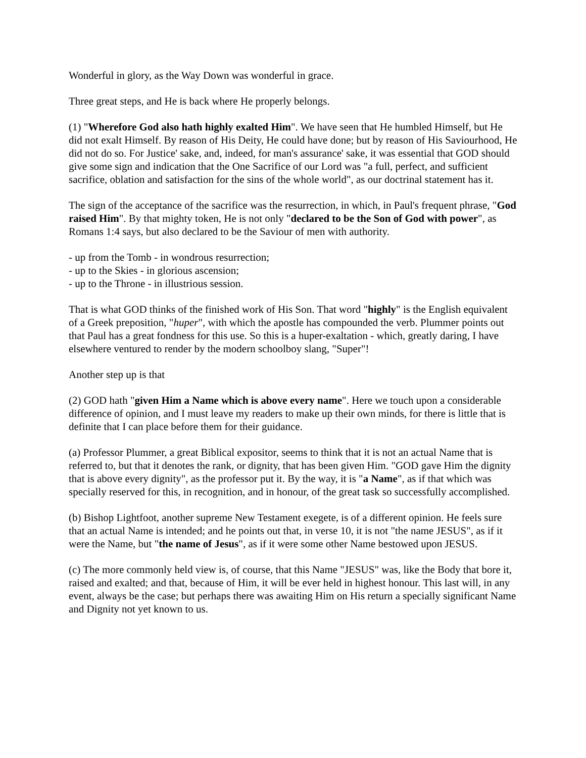Wonderful in glory, as the Way Down was wonderful in grace.
Three great steps, and He is back where He properly belongs.
(1) "Wherefore God also hath highly exalted Him". We have seen that He humbled Himself, but He did not exalt Himself. By reason of His Deity, He could have done; but by reason of His Saviourhood, He did not do so. For Justice' sake, and, indeed, for man's assurance' sake, it was essential that GOD should give some sign and indication that the One Sacrifice of our Lord was "a full, perfect, and sufficient sacrifice, oblation and satisfaction for the sins of the whole world", as our doctrinal statement has it.
The sign of the acceptance of the sacrifice was the resurrection, in which, in Paul's frequent phrase, "God raised Him". By that mighty token, He is not only "declared to be the Son of God with power", as Romans 1:4 says, but also declared to be the Saviour of men with authority.
- up from the Tomb - in wondrous resurrection;
- up to the Skies - in glorious ascension;
- up to the Throne - in illustrious session.
That is what GOD thinks of the finished work of His Son. That word "highly" is the English equivalent of a Greek preposition, "huper", with which the apostle has compounded the verb. Plummer points out that Paul has a great fondness for this use. So this is a huper-exaltation - which, greatly daring, I have elsewhere ventured to render by the modern schoolboy slang, "Super"!
Another step up is that
(2) GOD hath "given Him a Name which is above every name". Here we touch upon a considerable difference of opinion, and I must leave my readers to make up their own minds, for there is little that is definite that I can place before them for their guidance.
(a) Professor Plummer, a great Biblical expositor, seems to think that it is not an actual Name that is referred to, but that it denotes the rank, or dignity, that has been given Him. "GOD gave Him the dignity that is above every dignity", as the professor put it. By the way, it is "a Name", as if that which was specially reserved for this, in recognition, and in honour, of the great task so successfully accomplished.
(b) Bishop Lightfoot, another supreme New Testament exegete, is of a different opinion. He feels sure that an actual Name is intended; and he points out that, in verse 10, it is not "the name JESUS", as if it were the Name, but "the name of Jesus", as if it were some other Name bestowed upon JESUS.
(c) The more commonly held view is, of course, that this Name "JESUS" was, like the Body that bore it, raised and exalted; and that, because of Him, it will be ever held in highest honour. This last will, in any event, always be the case; but perhaps there was awaiting Him on His return a specially significant Name and Dignity not yet known to us.